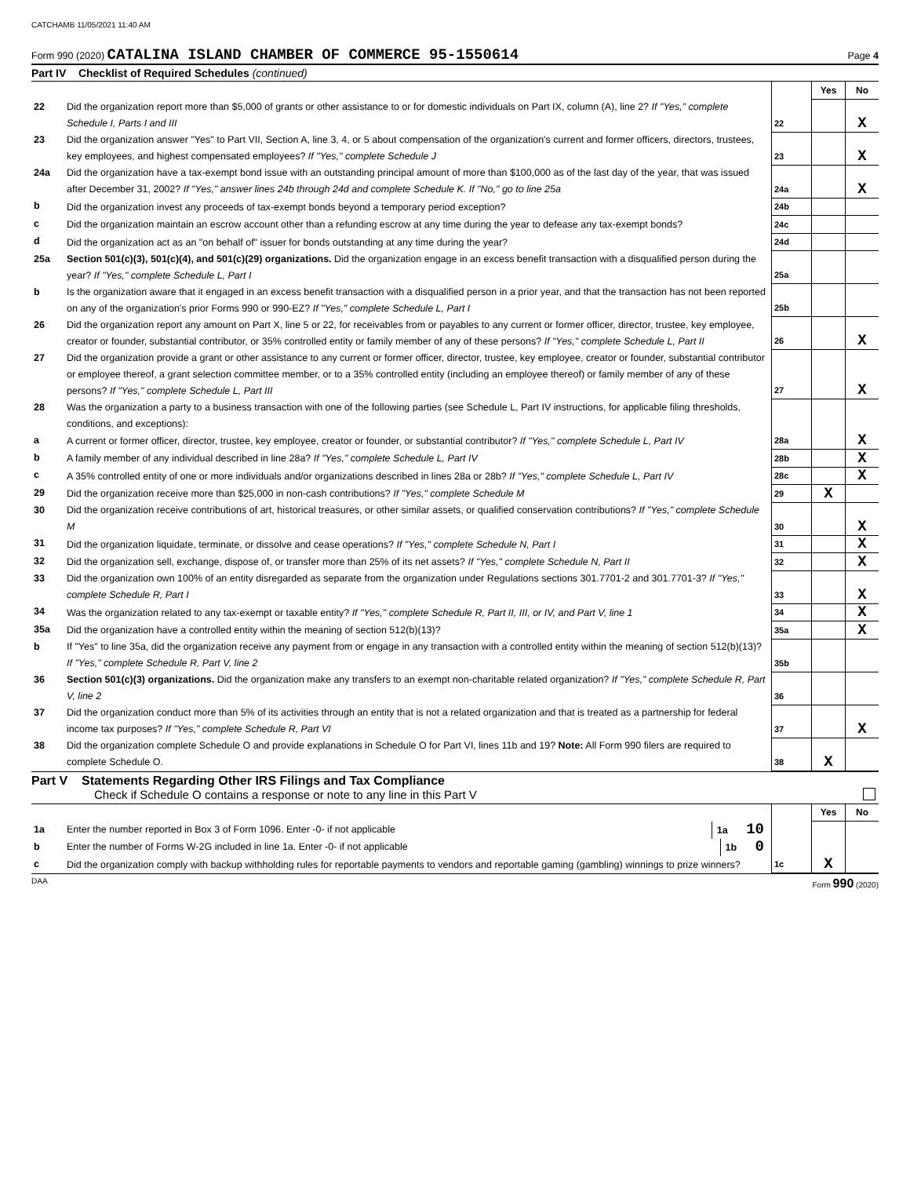CATCHAMB 11/05/2021 11:40 AM
Form 990 (2020) CATALINA ISLAND CHAMBER OF COMMERCE 95-1550614 Page 4
Part IV Checklist of Required Schedules (continued)
| | | | Yes | No |
| 22 | Did the organization report more than $5,000 of grants or other assistance to or for domestic individuals on Part IX, column (A), line 2? If "Yes," complete Schedule I, Parts I and III | 22 | | X |
| 23 | Did the organization answer "Yes" to Part VII, Section A, line 3, 4, or 5 about compensation of the organization's current and former officers, directors, trustees, key employees, and highest compensated employees? If "Yes," complete Schedule J | 23 | | X |
| 24a | Did the organization have a tax-exempt bond issue with an outstanding principal amount of more than $100,000 as of the last day of the year, that was issued after December 31, 2002? If "Yes," answer lines 24b through 24d and complete Schedule K. If "No," go to line 25a | 24a | | X |
| b | Did the organization invest any proceeds of tax-exempt bonds beyond a temporary period exception? | 24b | | |
| c | Did the organization maintain an escrow account other than a refunding escrow at any time during the year to defease any tax-exempt bonds? | 24c | | |
| d | Did the organization act as an "on behalf of" issuer for bonds outstanding at any time during the year? | 24d | | |
| 25a | Section 501(c)(3), 501(c)(4), and 501(c)(29) organizations. Did the organization engage in an excess benefit transaction with a disqualified person during the year? If "Yes," complete Schedule L, Part I | 25a | | |
| b | Is the organization aware that it engaged in an excess benefit transaction with a disqualified person in a prior year, and that the transaction has not been reported on any of the organization's prior Forms 990 or 990-EZ? If "Yes," complete Schedule L, Part I | 25b | | |
| 26 | Did the organization report any amount on Part X, line 5 or 22, for receivables from or payables to any current or former officer, director, trustee, key employee, creator or founder, substantial contributor, or 35% controlled entity or family member of any of these persons? If "Yes," complete Schedule L, Part II | 26 | | X |
| 27 | Did the organization provide a grant or other assistance to any current or former officer, director, trustee, key employee, creator or founder, substantial contributor or employee thereof, a grant selection committee member, or to a 35% controlled entity (including an employee thereof) or family member of any of these persons? If "Yes," complete Schedule L, Part III | 27 | | X |
| 28 | Was the organization a party to a business transaction with one of the following parties (see Schedule L, Part IV instructions, for applicable filing thresholds, conditions, and exceptions): | | | |
| a | A current or former officer, director, trustee, key employee, creator or founder, or substantial contributor? If "Yes," complete Schedule L, Part IV | 28a | | X |
| b | A family member of any individual described in line 28a? If "Yes," complete Schedule L, Part IV | 28b | | X |
| c | A 35% controlled entity of one or more individuals and/or organizations described in lines 28a or 28b? If "Yes," complete Schedule L, Part IV | 28c | | X |
| 29 | Did the organization receive more than $25,000 in non-cash contributions? If "Yes," complete Schedule M | 29 | X | |
| 30 | Did the organization receive contributions of art, historical treasures, or other similar assets, or qualified conservation contributions? If "Yes," complete Schedule M | 30 | | X |
| 31 | Did the organization liquidate, terminate, or dissolve and cease operations? If "Yes," complete Schedule N, Part I | 31 | | X |
| 32 | Did the organization sell, exchange, dispose of, or transfer more than 25% of its net assets? If "Yes," complete Schedule N, Part II | 32 | | X |
| 33 | Did the organization own 100% of an entity disregarded as separate from the organization under Regulations sections 301.7701-2 and 301.7701-3? If "Yes," complete Schedule R, Part I | 33 | | X |
| 34 | Was the organization related to any tax-exempt or taxable entity? If "Yes," complete Schedule R, Part II, III, or IV, and Part V, line 1 | 34 | | X |
| 35a | Did the organization have a controlled entity within the meaning of section 512(b)(13)? | 35a | | X |
| b | If "Yes" to line 35a, did the organization receive any payment from or engage in any transaction with a controlled entity within the meaning of section 512(b)(13)? If "Yes," complete Schedule R, Part V, line 2 | 35b | | |
| 36 | Section 501(c)(3) organizations. Did the organization make any transfers to an exempt non-charitable related organization? If "Yes," complete Schedule R, Part V, line 2 | 36 | | |
| 37 | Did the organization conduct more than 5% of its activities through an entity that is not a related organization and that is treated as a partnership for federal income tax purposes? If "Yes," complete Schedule R, Part VI | 37 | | X |
| 38 | Did the organization complete Schedule O and provide explanations in Schedule O for Part VI, lines 11b and 19? Note: All Form 990 filers are required to complete Schedule O. | 38 | X | |
Part V Statements Regarding Other IRS Filings and Tax Compliance
Check if Schedule O contains a response or note to any line in this Part V
| | | | Yes | No |
| 1a | Enter the number reported in Box 3 of Form 1096. Enter -0- if not applicable 1a 10 | | | |
| b | Enter the number of Forms W-2G included in line 1a. Enter -0- if not applicable 1b 0 | | | |
| c | Did the organization comply with backup withholding rules for reportable payments to vendors and reportable gaming (gambling) winnings to prize winners? | 1c | X | |
DAA Form 990 (2020)